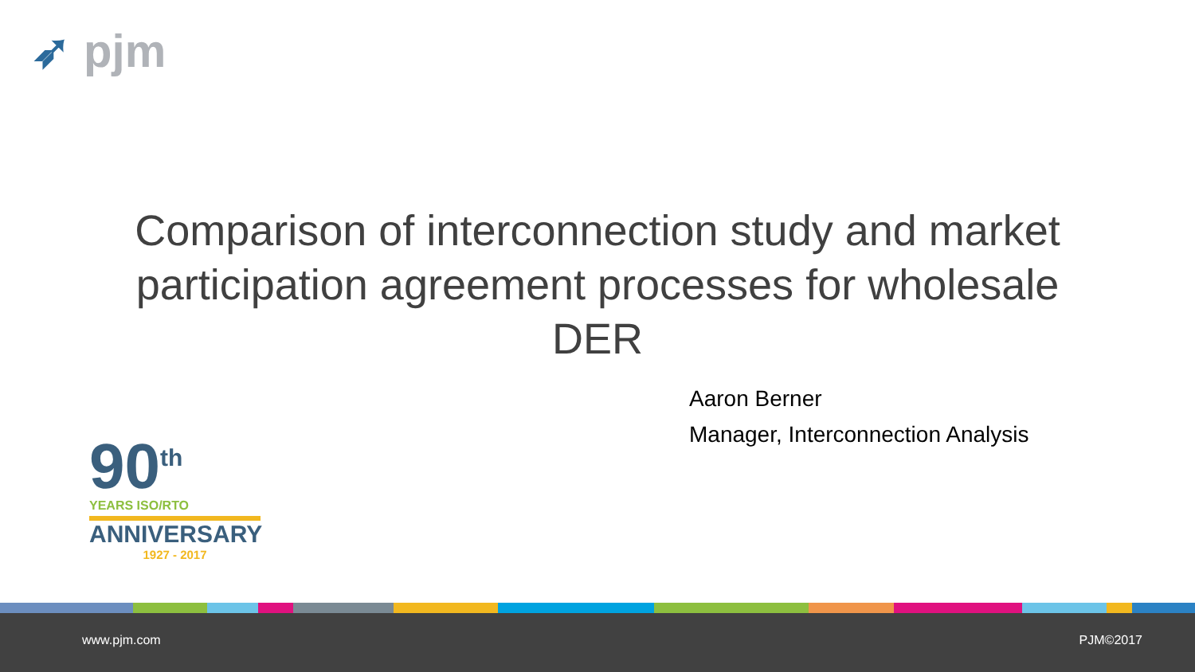➶ pjm
Comparison of interconnection study and market participation agreement processes for wholesale DER
Aaron Berner
Manager, Interconnection Analysis
90<sup>th</sup>
YEARS ISO/RTO
ANNIVERSARY
1927 - 2017
www.pjm.com PJM©2017